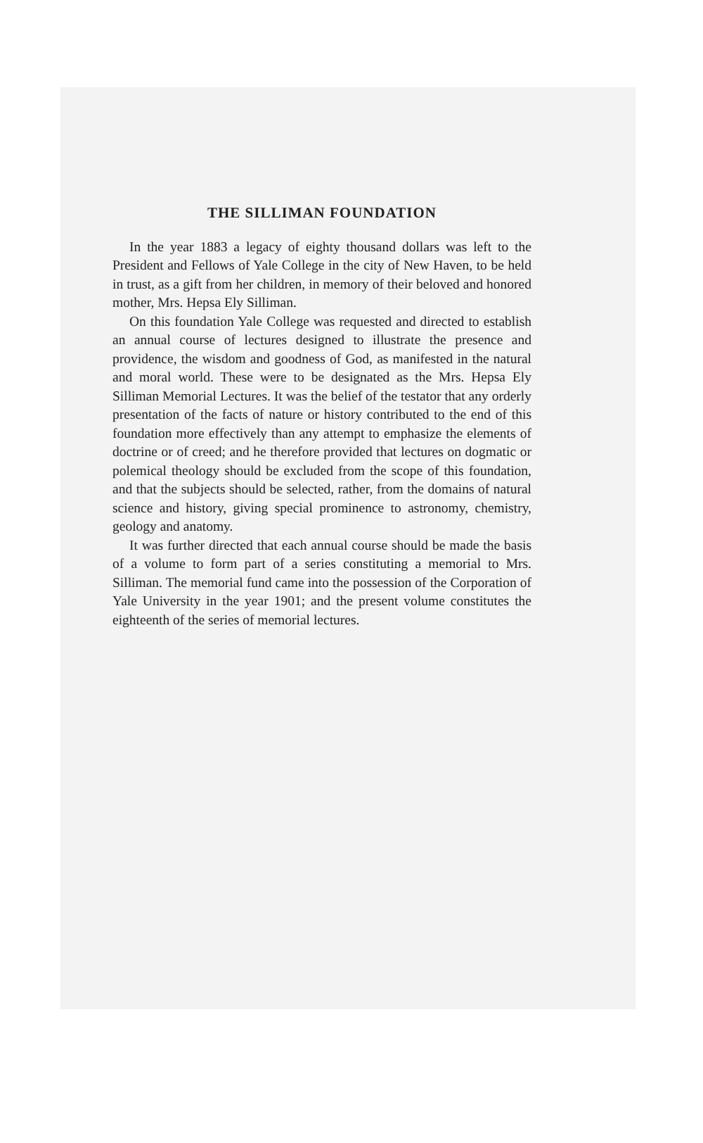THE SILLIMAN FOUNDATION
In the year 1883 a legacy of eighty thousand dollars was left to the President and Fellows of Yale College in the city of New Haven, to be held in trust, as a gift from her children, in memory of their beloved and honored mother, Mrs. Hepsa Ely Silliman.
On this foundation Yale College was requested and directed to establish an annual course of lectures designed to illustrate the presence and providence, the wisdom and goodness of God, as manifested in the natural and moral world. These were to be designated as the Mrs. Hepsa Ely Silliman Memorial Lectures. It was the belief of the testator that any orderly presentation of the facts of nature or history contributed to the end of this foundation more effectively than any attempt to emphasize the elements of doctrine or of creed; and he therefore provided that lectures on dogmatic or polemical theology should be excluded from the scope of this foundation, and that the subjects should be selected, rather, from the domains of natural science and history, giving special prominence to astronomy, chemistry, geology and anatomy.
It was further directed that each annual course should be made the basis of a volume to form part of a series constituting a memorial to Mrs. Silliman. The memorial fund came into the possession of the Corporation of Yale University in the year 1901; and the present volume constitutes the eighteenth of the series of memorial lectures.